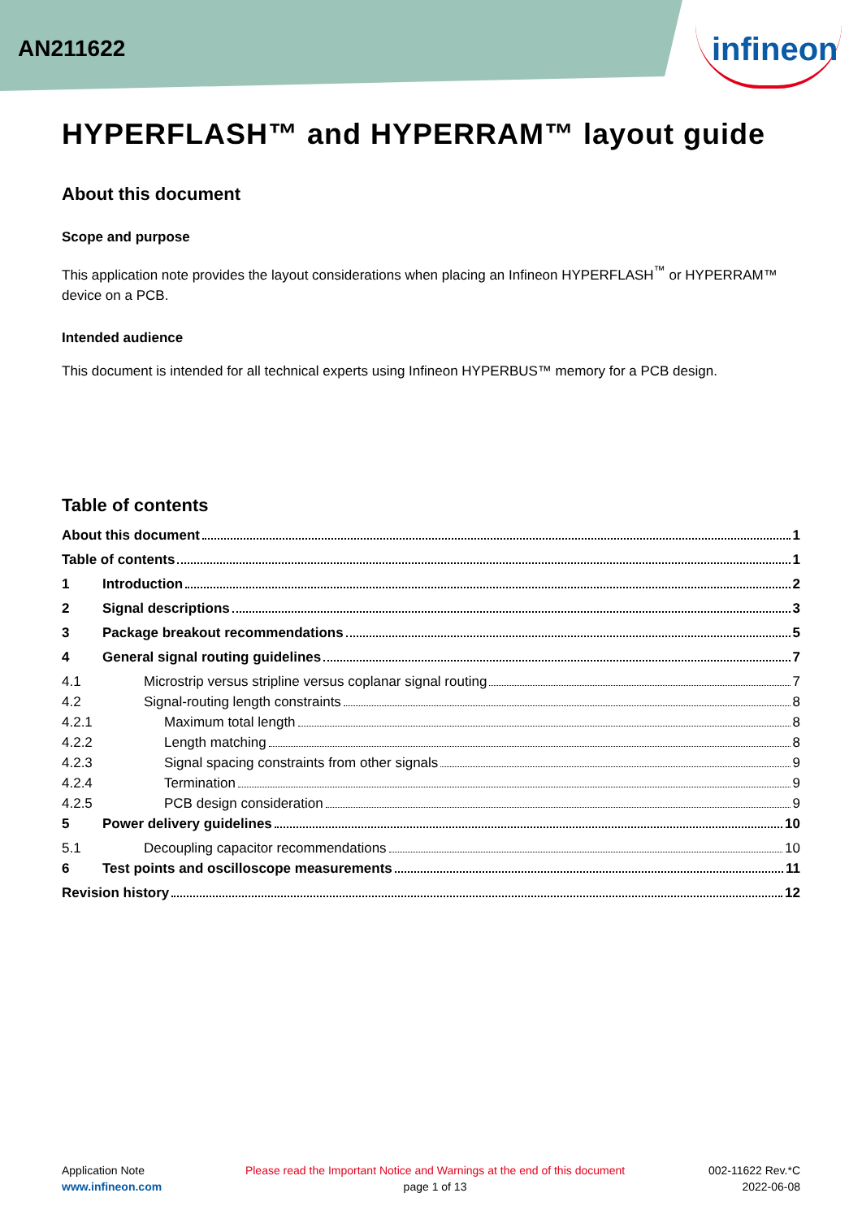AN211622
infineon
HYPERFLASH™ and HYPERRAM™ layout guide
About this document
Scope and purpose
This application note provides the layout considerations when placing an Infineon HYPERFLASH<sup>™</sup> or HYPERRAM™ device on a PCB.
Intended audience
This document is intended for all technical experts using Infineon HYPERBUS™ memory for a PCB design.
Table of contents
About this document 1
Table of contents 1
1 Introduction 2
2 Signal descriptions 3
3 Package breakout recommendations 5
4 General signal routing guidelines 7
4.1 Microstrip versus stripline versus coplanar signal routing 7
4.2 Signal-routing length constraints 8
4.2.1 Maximum total length 8
4.2.2 Length matching 8
4.2.3 Signal spacing constraints from other signals 9
4.2.4 Termination 9
4.2.5 PCB design consideration 9
5 Power delivery guidelines 10
5.1 Decoupling capacitor recommendations 10
6 Test points and oscilloscope measurements 11
Revision history 12
Application Note
www.infineon.com
Please read the Important Notice and Warnings at the end of this document
page 1 of 13
002-11622 Rev.*C
2022-06-08